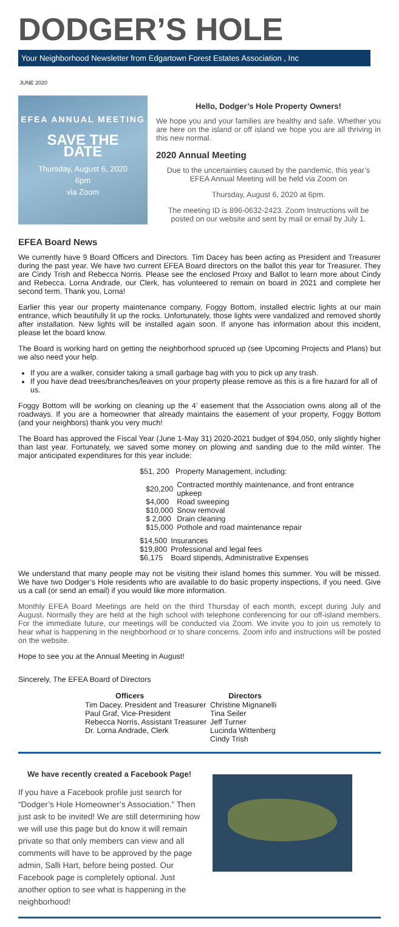DODGER’S HOLE
Your Neighborhood Newsletter from Edgartown Forest Estates Association , Inc
JUNE 2020
EFEA ANNUAL MEETING
SAVE THE
DATE
Thursday, August 6, 2020
6pm
via Zoom
Hello, Dodger’s Hole Property Owners!
We hope you and your families are healthy and safe. Whether you are here on the island or off island we hope you are all thriving in this new normal.
2020 Annual Meeting
Due to the uncertainties caused by the pandemic, this year’s EFEA Annual Meeting will be held via Zoom on
Thursday, August 6, 2020 at 6pm.
The meeting ID is 896-0632-2423. Zoom Instructions will be posted on our website and sent by mail or email by July 1.
EFEA Board News
We currently have 9 Board Officers and Directors. Tim Dacey has been acting as President and Treasurer during the past year. We have two current EFEA Board directors on the ballot this year for Treasurer. They are Cindy Trish and Rebecca Norris. Please see the enclosed Proxy and Ballot to learn more about Cindy and Rebecca. Lorna Andrade, our Clerk, has volunteered to remain on board in 2021 and complete her second term. Thank you, Lorna!
Earlier this year our property maintenance company, Foggy Bottom, installed electric lights at our main entrance, which beautifully lit up the rocks. Unfortunately, those lights were vandalized and removed shortly after installation. New lights will be installed again soon. If anyone has information about this incident, please let the board know.
The Board is working hard on getting the neighborhood spruced up (see Upcoming Projects and Plans) but we also need your help.
If you are a walker, consider taking a small garbage bag with you to pick up any trash.
If you have dead trees/branches/leaves on your property please remove as this is a fire hazard for all of us.
Foggy Bottom will be working on cleaning up the 4’ easement that the Association owns along all of the roadways. If you are a homeowner that already maintains the easement of your property, Foggy Bottom (and your neighbors) thank you very much!
The Board has approved the Fiscal Year (June 1-May 31) 2020-2021 budget of $94,050, only slightly higher than last year. Fortunately, we saved some money on plowing and sanding due to the mild winter. The major anticipated expenditures for this year include:
$51, 200 Property Management, including:
| $20,200 | Contracted monthly maintenance, and front entrance upkeep |
| $4,000 | Road sweeping |
| $10,000 | Snow removal |
| $ 2,000 | Drain cleaning |
| $15,000 | Pothole and road maintenance repair |
| $14,500 | Insurances |
| $19,800 | Professional and legal fees |
| $6,175 | Board stipends, Administrative Expenses |
We understand that many people may not be visiting their island homes this summer. You will be missed. We have two Dodger’s Hole residents who are available to do basic property inspections, if you need. Give us a call (or send an email) if you would like more information.
Monthly EFEA Board Meetings are held on the third Thursday of each month, except during July and August. Normally they are held at the high school with telephone conferencing for our off-island members. For the immediate future, our meetings will be conducted via Zoom. We invite you to join us remotely to hear what is happening in the neighborhood or to share concerns. Zoom info and instructions will be posted on the website.
Hope to see you at the Annual Meeting in August!
Sincerely, The EFEA Board of Directors
| Officers | Directors |
| --- | --- |
| Tim Dacey. President and Treasurer | Christine Mignanelli |
| Paul Graf, Vice-President | Tina Seiler |
| Rebecca Norris, Assistant Treasurer | Jeff Turner |
| Dr. Lorna Andrade, Clerk | Lucinda Wittenberg |
| | Cindy Trish |
We have recently created a Facebook Page!
If you have a Facebook profile just search for “Dodger’s Hole Homeowner’s Association.” Then just ask to be invited! We are still determining how we will use this page but do know it will remain private so that only members can view and all comments will have to be approved by the page admin, Salli Hart, before being posted. Our Facebook page is completely optional. Just another option to see what is happening in the neighborhood!